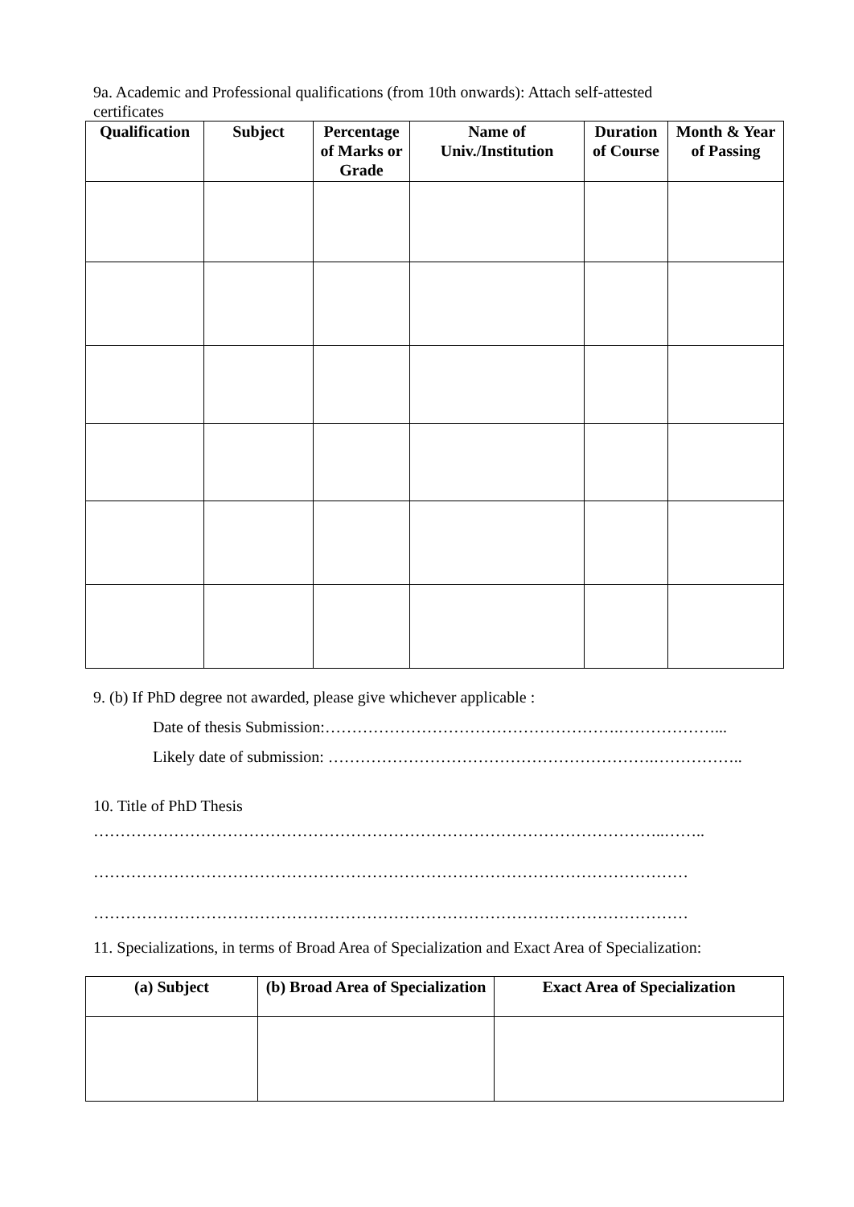9a. Academic and Professional qualifications (from 10th onwards): Attach self-attested
certificates
| Qualification | Subject | Percentage of Marks or Grade | Name of Univ./Institution | Duration of Course | Month & Year of Passing |
| --- | --- | --- | --- | --- | --- |
9. (b) If PhD degree not awarded, please give whichever applicable :
Date of thesis Submission:……………………………………………….………………...
Likely date of submission: …………………………………………………….……………..
10. Title of PhD Thesis
……………………………………………………………………………………………..……..
…………………………………………………………………………………………………
…………………………………………………………………………………………………
11. Specializations, in terms of Broad Area of Specialization and Exact Area of Specialization:
| (a) Subject | (b) Broad Area of Specialization | Exact Area of Specialization |
| --- | --- | --- |